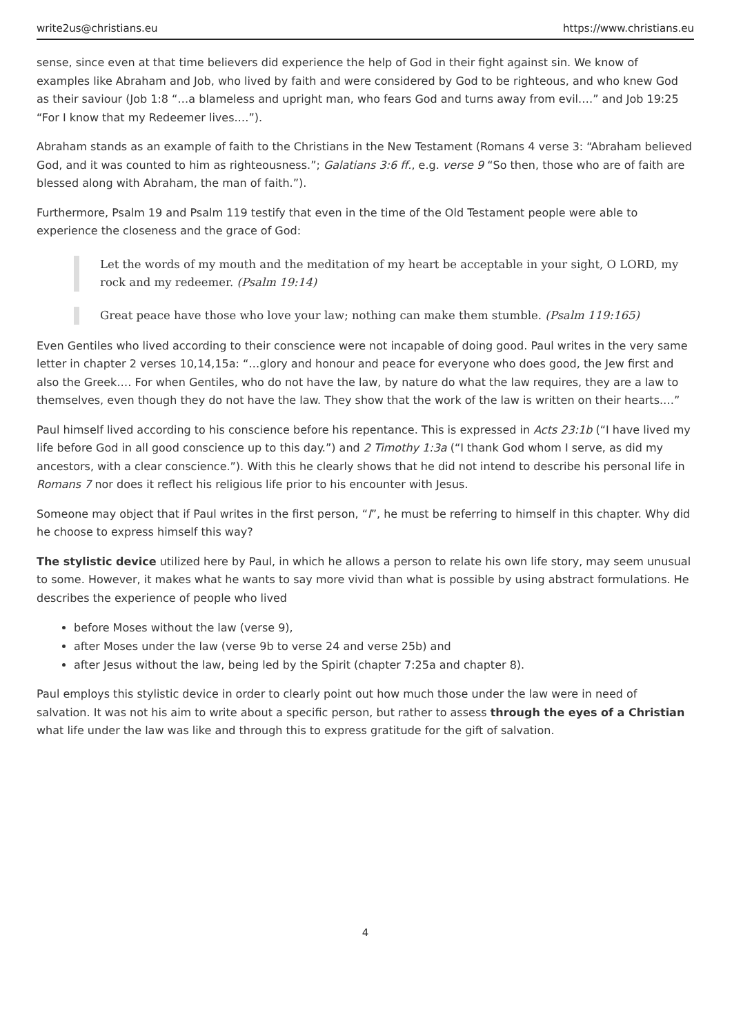write2us@christians.eu https://www.christians.eu
sense, since even at that time believers did experience the help of God in their fight against sin. We know of examples like Abraham and Job, who lived by faith and were considered by God to be righteous, and who knew God as their saviour (Job 1:8 “…a blameless and upright man, who fears God and turns away from evil.…” and Job 19:25 “For I know that my Redeemer lives.…”).
Abraham stands as an example of faith to the Christians in the New Testament (Romans 4 verse 3: “Abraham believed God, and it was counted to him as righteousness.”; Galatians 3:6 ff., e.g. verse 9 “So then, those who are of faith are blessed along with Abraham, the man of faith.”).
Furthermore, Psalm 19 and Psalm 119 testify that even in the time of the Old Testament people were able to experience the closeness and the grace of God:
Let the words of my mouth and the meditation of my heart be acceptable in your sight, O LORD, my rock and my redeemer. (Psalm 19:14)
Great peace have those who love your law; nothing can make them stumble. (Psalm 119:165)
Even Gentiles who lived according to their conscience were not incapable of doing good. Paul writes in the very same letter in chapter 2 verses 10,14,15a: “…glory and honour and peace for everyone who does good, the Jew first and also the Greek.… For when Gentiles, who do not have the law, by nature do what the law requires, they are a law to themselves, even though they do not have the law. They show that the work of the law is written on their hearts.…”
Paul himself lived according to his conscience before his repentance. This is expressed in Acts 23:1b (“I have lived my life before God in all good conscience up to this day.”) and 2 Timothy 1:3a (“I thank God whom I serve, as did my ancestors, with a clear conscience.”). With this he clearly shows that he did not intend to describe his personal life in Romans 7 nor does it reflect his religious life prior to his encounter with Jesus.
Someone may object that if Paul writes in the first person, “I”, he must be referring to himself in this chapter. Why did he choose to express himself this way?
The stylistic device utilized here by Paul, in which he allows a person to relate his own life story, may seem unusual to some. However, it makes what he wants to say more vivid than what is possible by using abstract formulations. He describes the experience of people who lived
before Moses without the law (verse 9),
after Moses under the law (verse 9b to verse 24 and verse 25b) and
after Jesus without the law, being led by the Spirit (chapter 7:25a and chapter 8).
Paul employs this stylistic device in order to clearly point out how much those under the law were in need of salvation. It was not his aim to write about a specific person, but rather to assess through the eyes of a Christian what life under the law was like and through this to express gratitude for the gift of salvation.
4